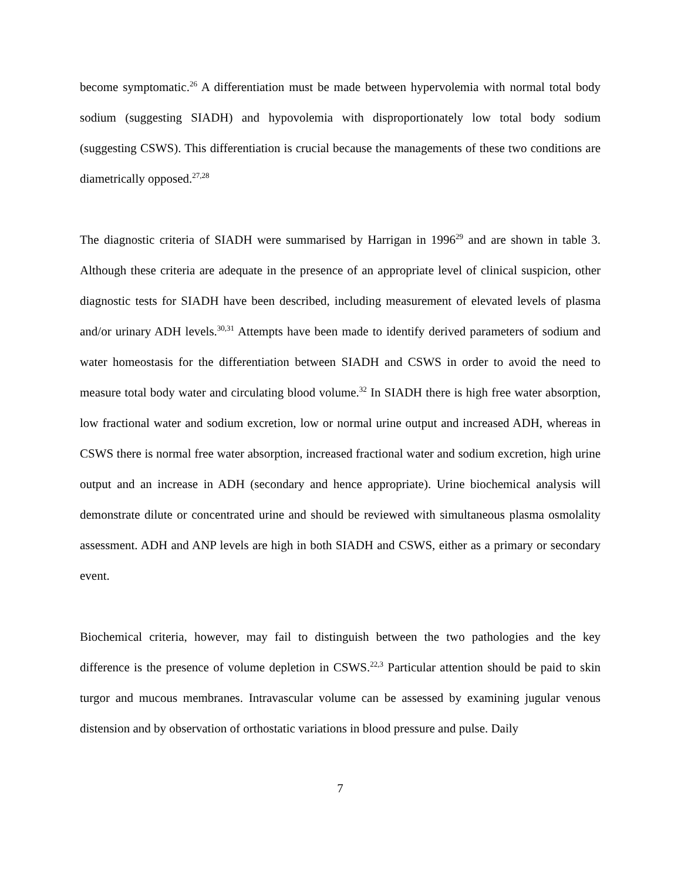become symptomatic.<sup>26</sup> A differentiation must be made between hypervolemia with normal total body sodium (suggesting SIADH) and hypovolemia with disproportionately low total body sodium (suggesting CSWS). This differentiation is crucial because the managements of these two conditions are diametrically opposed.<sup>27,28</sup>
The diagnostic criteria of SIADH were summarised by Harrigan in 1996<sup>29</sup> and are shown in table 3. Although these criteria are adequate in the presence of an appropriate level of clinical suspicion, other diagnostic tests for SIADH have been described, including measurement of elevated levels of plasma and/or urinary ADH levels.<sup>30,31</sup> Attempts have been made to identify derived parameters of sodium and water homeostasis for the differentiation between SIADH and CSWS in order to avoid the need to measure total body water and circulating blood volume.<sup>32</sup> In SIADH there is high free water absorption, low fractional water and sodium excretion, low or normal urine output and increased ADH, whereas in CSWS there is normal free water absorption, increased fractional water and sodium excretion, high urine output and an increase in ADH (secondary and hence appropriate). Urine biochemical analysis will demonstrate dilute or concentrated urine and should be reviewed with simultaneous plasma osmolality assessment. ADH and ANP levels are high in both SIADH and CSWS, either as a primary or secondary event.
Biochemical criteria, however, may fail to distinguish between the two pathologies and the key difference is the presence of volume depletion in CSWS.<sup>22,3</sup> Particular attention should be paid to skin turgor and mucous membranes. Intravascular volume can be assessed by examining jugular venous distension and by observation of orthostatic variations in blood pressure and pulse. Daily
7